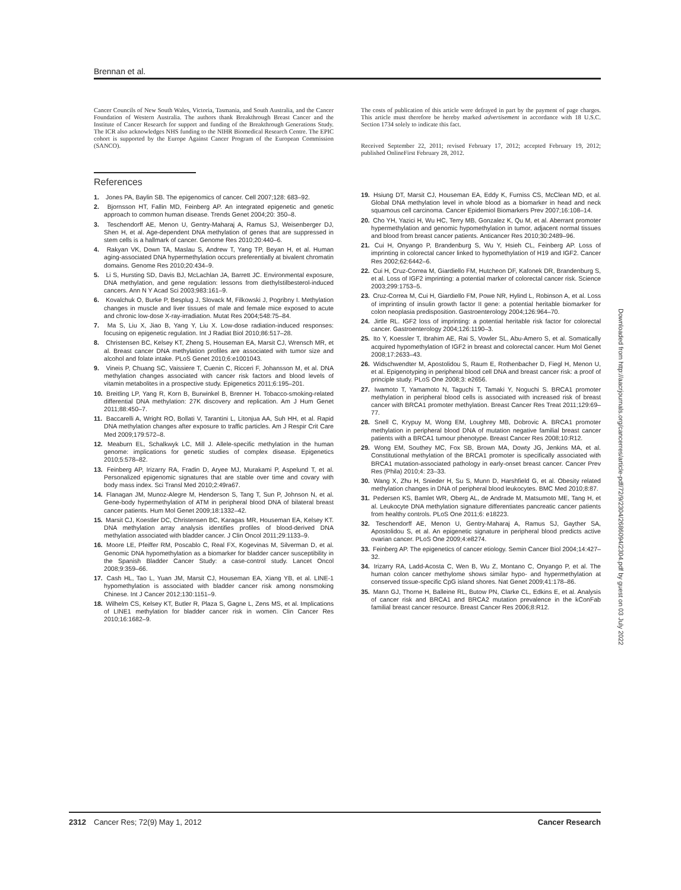Brennan et al.
Cancer Councils of New South Wales, Victoria, Tasmania, and South Australia, and the Cancer Foundation of Western Australia. The authors thank Breakthrough Breast Cancer and the Institute of Cancer Research for support and funding of the Breakthrough Generations Study. The ICR also acknowledges NHS funding to the NIHR Biomedical Research Centre. The EPIC cohort is supported by the Europe Against Cancer Program of the European Commission (SANCO).
References
1. Jones PA, Baylin SB. The epigenomics of cancer. Cell 2007;128: 683–92.
2. Bjornsson HT, Fallin MD, Feinberg AP. An integrated epigenetic and genetic approach to common human disease. Trends Genet 2004;20: 350–8.
3. Teschendorff AE, Menon U, Gentry-Maharaj A, Ramus SJ, Weisenberger DJ, Shen H, et al. Age-dependent DNA methylation of genes that are suppressed in stem cells is a hallmark of cancer. Genome Res 2010;20:440–6.
4. Rakyan VK, Down TA, Maslau S, Andrew T, Yang TP, Beyan H, et al. Human aging-associated DNA hypermethylation occurs preferentially at bivalent chromatin domains. Genome Res 2010;20:434–9.
5. Li S, Hursting SD, Davis BJ, McLachlan JA, Barrett JC. Environmental exposure, DNA methylation, and gene regulation: lessons from diethylstilbesterol-induced cancers. Ann N Y Acad Sci 2003;983:161–9.
6. Kovalchuk O, Burke P, Besplug J, Slovack M, Filkowski J, Pogribny I. Methylation changes in muscle and liver tissues of male and female mice exposed to acute and chronic low-dose X-ray-irradiation. Mutat Res 2004;548:75–84.
7. Ma S, Liu X, Jiao B, Yang Y, Liu X. Low-dose radiation-induced responses: focusing on epigenetic regulation. Int J Radiat Biol 2010;86:517–28.
8. Christensen BC, Kelsey KT, Zheng S, Houseman EA, Marsit CJ, Wrensch MR, et al. Breast cancer DNA methylation profiles are associated with tumor size and alcohol and folate intake. PLoS Genet 2010;6:e1001043.
9. Vineis P, Chuang SC, Vaissiere T, Cuenin C, Ricceri F, Johansson M, et al. DNA methylation changes associated with cancer risk factors and blood levels of vitamin metabolites in a prospective study. Epigenetics 2011;6:195–201.
10. Breitling LP, Yang R, Korn B, Burwinkel B, Brenner H. Tobacco-smoking-related differential DNA methylation: 27K discovery and replication. Am J Hum Genet 2011;88:450–7.
11. Baccarelli A, Wright RO, Bollati V, Tarantini L, Litonjua AA, Suh HH, et al. Rapid DNA methylation changes after exposure to traffic particles. Am J Respir Crit Care Med 2009;179:572–8.
12. Meaburn EL, Schalkwyk LC, Mill J. Allele-specific methylation in the human genome: implications for genetic studies of complex disease. Epigenetics 2010;5:578–82.
13. Feinberg AP, Irizarry RA, Fradin D, Aryee MJ, Murakami P, Aspelund T, et al. Personalized epigenomic signatures that are stable over time and covary with body mass index. Sci Transl Med 2010;2:49ra67.
14. Flanagan JM, Munoz-Alegre M, Henderson S, Tang T, Sun P, Johnson N, et al. Gene-body hypermethylation of ATM in peripheral blood DNA of bilateral breast cancer patients. Hum Mol Genet 2009;18:1332–42.
15. Marsit CJ, Koestler DC, Christensen BC, Karagas MR, Houseman EA, Kelsey KT. DNA methylation array analysis identifies profiles of blood-derived DNA methylation associated with bladder cancer. J Clin Oncol 2011;29:1133–9.
16. Moore LE, Pfeiffer RM, Poscablo C, Real FX, Kogevinas M, Silverman D, et al. Genomic DNA hypomethylation as a biomarker for bladder cancer susceptibility in the Spanish Bladder Cancer Study: a case-control study. Lancet Oncol 2008;9:359–66.
17. Cash HL, Tao L, Yuan JM, Marsit CJ, Houseman EA, Xiang YB, et al. LINE-1 hypomethylation is associated with bladder cancer risk among nonsmoking Chinese. Int J Cancer 2012;130:1151–9.
18. Wilhelm CS, Kelsey KT, Butler R, Plaza S, Gagne L, Zens MS, et al. Implications of LINE1 methylation for bladder cancer risk in women. Clin Cancer Res 2010;16:1682–9.
The costs of publication of this article were defrayed in part by the payment of page charges. This article must therefore be hereby marked advertisement in accordance with 18 U.S.C. Section 1734 solely to indicate this fact.
Received September 22, 2011; revised February 17, 2012; accepted February 19, 2012; published OnlineFirst February 28, 2012.
19. Hsiung DT, Marsit CJ, Houseman EA, Eddy K, Furniss CS, McClean MD, et al. Global DNA methylation level in whole blood as a biomarker in head and neck squamous cell carcinoma. Cancer Epidemiol Biomarkers Prev 2007;16:108–14.
20. Cho YH, Yazici H, Wu HC, Terry MB, Gonzalez K, Qu M, et al. Aberrant promoter hypermethylation and genomic hypomethylation in tumor, adjacent normal tissues and blood from breast cancer patients. Anticancer Res 2010;30:2489–96.
21. Cui H, Onyango P, Brandenburg S, Wu Y, Hsieh CL, Feinberg AP. Loss of imprinting in colorectal cancer linked to hypomethylation of H19 and IGF2. Cancer Res 2002;62:6442–6.
22. Cui H, Cruz-Correa M, Giardiello FM, Hutcheon DF, Kafonek DR, Brandenburg S, et al. Loss of IGF2 imprinting: a potential marker of colorectal cancer risk. Science 2003;299:1753–5.
23. Cruz-Correa M, Cui H, Giardiello FM, Powe NR, Hylind L, Robinson A, et al. Loss of imprinting of insulin growth factor II gene: a potential heritable biomarker for colon neoplasia predisposition. Gastroenterology 2004;126:964–70.
24. Jirtle RL. IGF2 loss of imprinting: a potential heritable risk factor for colorectal cancer. Gastroenterology 2004;126:1190–3.
25. Ito Y, Koessler T, Ibrahim AE, Rai S, Vowler SL, Abu-Amero S, et al. Somatically acquired hypomethylation of IGF2 in breast and colorectal cancer. Hum Mol Genet 2008;17:2633–43.
26. Widschwendter M, Apostolidou S, Raum E, Rothenbacher D, Fiegl H, Menon U, et al. Epigenotyping in peripheral blood cell DNA and breast cancer risk: a proof of principle study. PLoS One 2008;3: e2656.
27. Iwamoto T, Yamamoto N, Taguchi T, Tamaki Y, Noguchi S. BRCA1 promoter methylation in peripheral blood cells is associated with increased risk of breast cancer with BRCA1 promoter methylation. Breast Cancer Res Treat 2011;129:69–77.
28. Snell C, Krypuy M, Wong EM, Loughrey MB, Dobrovic A. BRCA1 promoter methylation in peripheral blood DNA of mutation negative familial breast cancer patients with a BRCA1 tumour phenotype. Breast Cancer Res 2008;10:R12.
29. Wong EM, Southey MC, Fox SB, Brown MA, Dowty JG, Jenkins MA, et al. Constitutional methylation of the BRCA1 promoter is specifically associated with BRCA1 mutation-associated pathology in early-onset breast cancer. Cancer Prev Res (Phila) 2010;4: 23–33.
30. Wang X, Zhu H, Snieder H, Su S, Munn D, Harshfield G, et al. Obesity related methylation changes in DNA of peripheral blood leukocytes. BMC Med 2010;8:87.
31. Pedersen KS, Bamlet WR, Oberg AL, de Andrade M, Matsumoto ME, Tang H, et al. Leukocyte DNA methylation signature differentiates pancreatic cancer patients from healthy controls. PLoS One 2011;6: e18223.
32. Teschendorff AE, Menon U, Gentry-Maharaj A, Ramus SJ, Gayther SA, Apostolidou S, et al. An epigenetic signature in peripheral blood predicts active ovarian cancer. PLoS One 2009;4:e8274.
33. Feinberg AP. The epigenetics of cancer etiology. Semin Cancer Biol 2004;14:427–32.
34. Irizarry RA, Ladd-Acosta C, Wen B, Wu Z, Montano C, Onyango P, et al. The human colon cancer methylome shows similar hypo- and hypermethylation at conserved tissue-specific CpG island shores. Nat Genet 2009;41:178–86.
35. Mann GJ, Thorne H, Balleine RL, Butow PN, Clarke CL, Edkins E, et al. Analysis of cancer risk and BRCA1 and BRCA2 mutation prevalence in the kConFab familial breast cancer resource. Breast Cancer Res 2006;8:R12.
Downloaded from http://aacrjournals.org/cancerres/article-pdf/72/9/2304/2686094/2304.pdf by guest on 03 July 2022
2312 Cancer Res; 72(9) May 1, 2012 Cancer Research